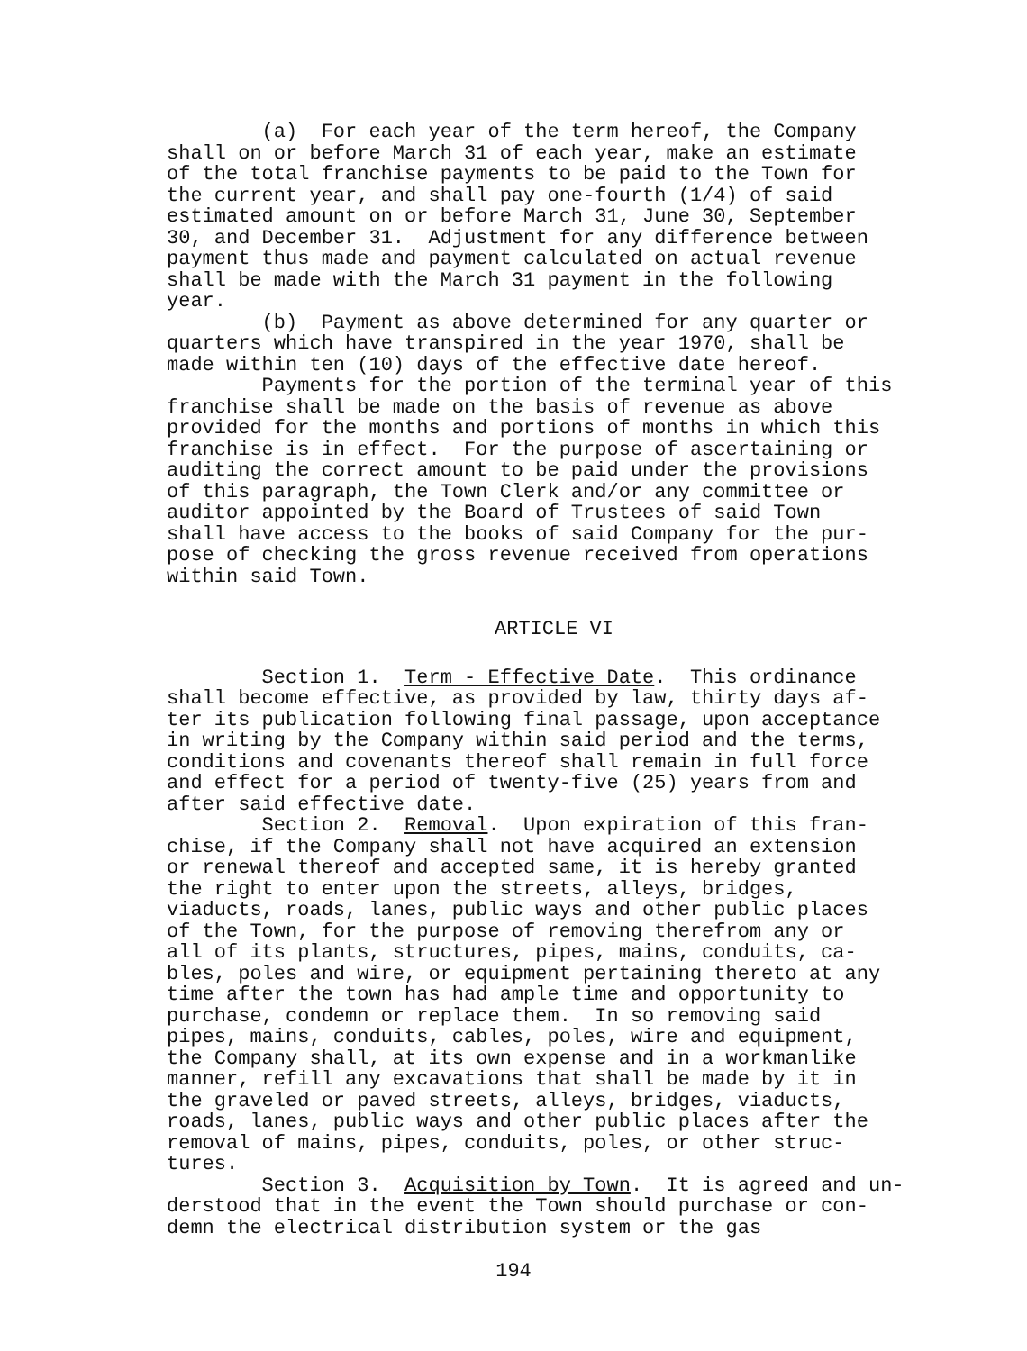(a) For each year of the term hereof, the Company shall on or before March 31 of each year, make an estimate of the total franchise payments to be paid to the Town for the current year, and shall pay one-fourth (1/4) of said estimated amount on or before March 31, June 30, September 30, and December 31. Adjustment for any difference between payment thus made and payment calculated on actual revenue shall be made with the March 31 payment in the following year. (b) Payment as above determined for any quarter or quarters which have transpired in the year 1970, shall be made within ten (10) days of the effective date hereof. Payments for the portion of the terminal year of this franchise shall be made on the basis of revenue as above provided for the months and portions of months in which this franchise is in effect. For the purpose of ascertaining or auditing the correct amount to be paid under the provisions of this paragraph, the Town Clerk and/or any committee or auditor appointed by the Board of Trustees of said Town shall have access to the books of said Company for the pur- pose of checking the gross revenue received from operations within said Town.
ARTICLE VI
Section 1. Term - Effective Date. This ordinance shall become effective, as provided by law, thirty days af- ter its publication following final passage, upon acceptance in writing by the Company within said period and the terms, conditions and covenants thereof shall remain in full force and effect for a period of twenty-five (25) years from and after said effective date. Section 2. Removal. Upon expiration of this fran- chise, if the Company shall not have acquired an extension or renewal thereof and accepted same, it is hereby granted the right to enter upon the streets, alleys, bridges, viaducts, roads, lanes, public ways and other public places of the Town, for the purpose of removing therefrom any or all of its plants, structures, pipes, mains, conduits, ca- bles, poles and wire, or equipment pertaining thereto at any time after the town has had ample time and opportunity to purchase, condemn or replace them. In so removing said pipes, mains, conduits, cables, poles, wire and equipment, the Company shall, at its own expense and in a workmanlike manner, refill any excavations that shall be made by it in the graveled or paved streets, alleys, bridges, viaducts, roads, lanes, public ways and other public places after the removal of mains, pipes, conduits, poles, or other struc- tures. Section 3. Acquisition by Town. It is agreed and un- derstood that in the event the Town should purchase or con- demn the electrical distribution system or the gas
194